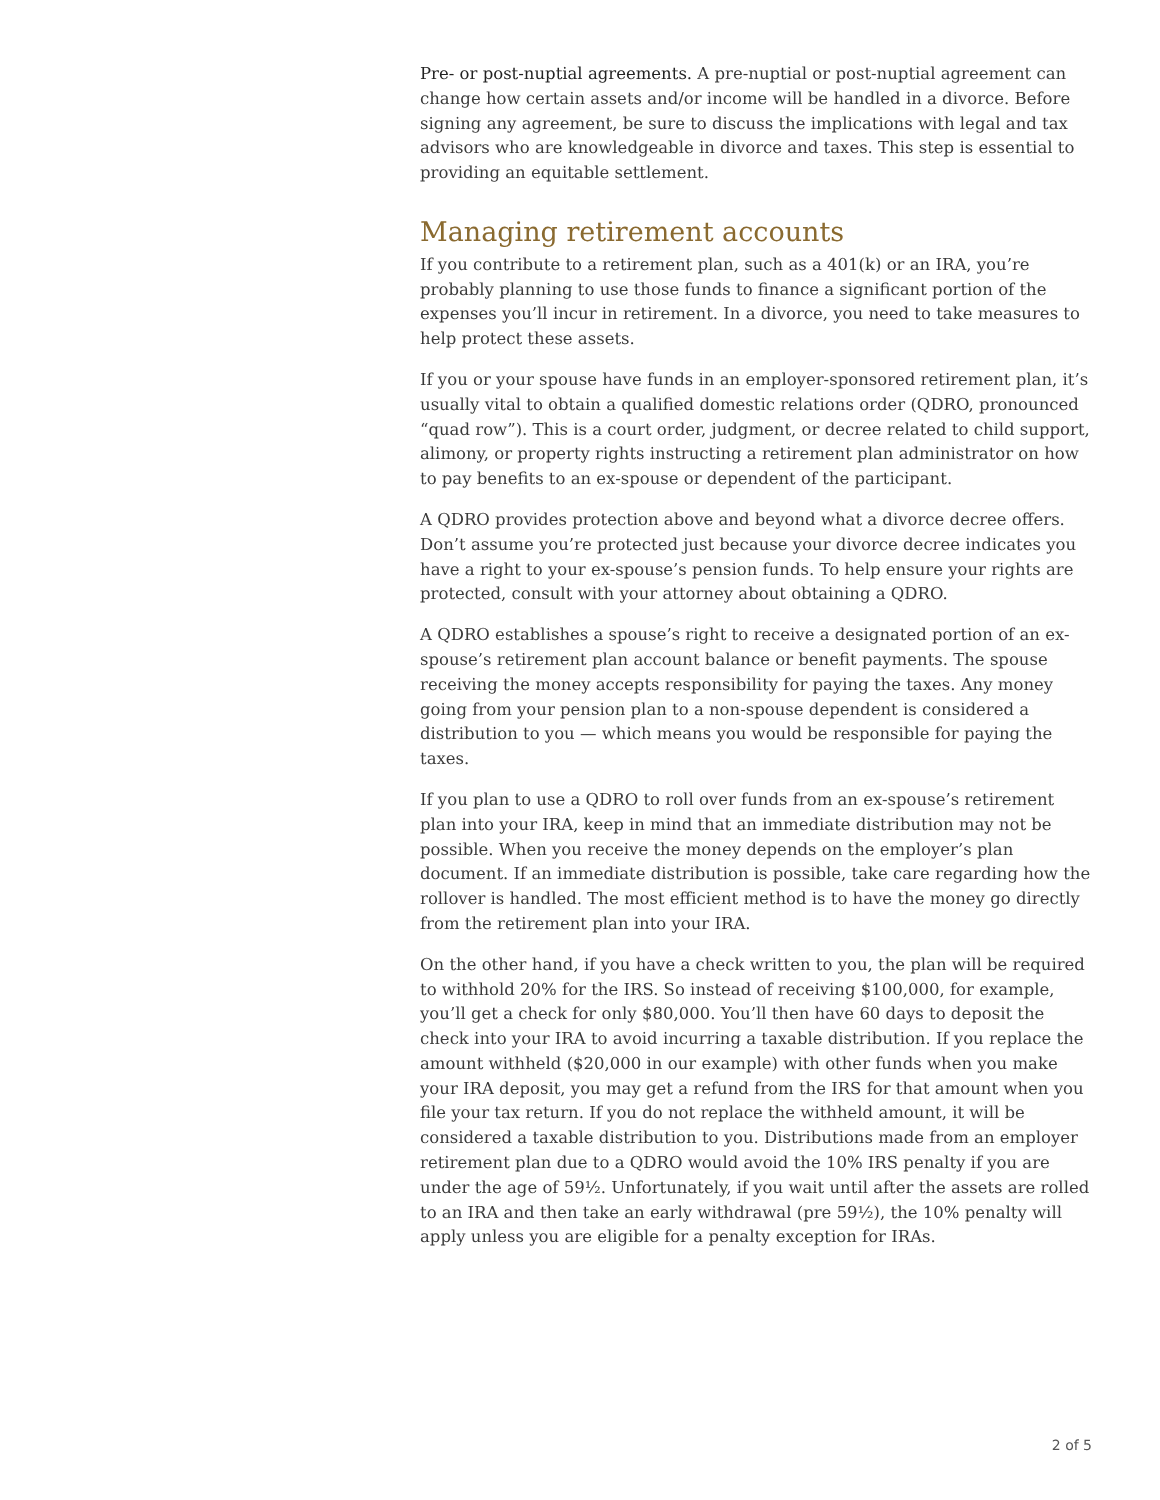Pre- or post-nuptial agreements. A pre-nuptial or post-nuptial agreement can change how certain assets and/or income will be handled in a divorce. Before signing any agreement, be sure to discuss the implications with legal and tax advisors who are knowledgeable in divorce and taxes. This step is essential to providing an equitable settlement.
Managing retirement accounts
If you contribute to a retirement plan, such as a 401(k) or an IRA, you’re probably planning to use those funds to finance a significant portion of the expenses you’ll incur in retirement. In a divorce, you need to take measures to help protect these assets.
If you or your spouse have funds in an employer-sponsored retirement plan, it’s usually vital to obtain a qualified domestic relations order (QDRO, pronounced “quad row”). This is a court order, judgment, or decree related to child support, alimony, or property rights instructing a retirement plan administrator on how to pay benefits to an ex-spouse or dependent of the participant.
A QDRO provides protection above and beyond what a divorce decree offers. Don’t assume you’re protected just because your divorce decree indicates you have a right to your ex-spouse’s pension funds. To help ensure your rights are protected, consult with your attorney about obtaining a QDRO.
A QDRO establishes a spouse’s right to receive a designated portion of an ex-spouse’s retirement plan account balance or benefit payments. The spouse receiving the money accepts responsibility for paying the taxes. Any money going from your pension plan to a non-spouse dependent is considered a distribution to you — which means you would be responsible for paying the taxes.
If you plan to use a QDRO to roll over funds from an ex-spouse’s retirement plan into your IRA, keep in mind that an immediate distribution may not be possible. When you receive the money depends on the employer’s plan document. If an immediate distribution is possible, take care regarding how the rollover is handled. The most efficient method is to have the money go directly from the retirement plan into your IRA.
On the other hand, if you have a check written to you, the plan will be required to withhold 20% for the IRS. So instead of receiving $100,000, for example, you’ll get a check for only $80,000. You’ll then have 60 days to deposit the check into your IRA to avoid incurring a taxable distribution. If you replace the amount withheld ($20,000 in our example) with other funds when you make your IRA deposit, you may get a refund from the IRS for that amount when you file your tax return. If you do not replace the withheld amount, it will be considered a taxable distribution to you. Distributions made from an employer retirement plan due to a QDRO would avoid the 10% IRS penalty if you are under the age of 59½. Unfortunately, if you wait until after the assets are rolled to an IRA and then take an early withdrawal (pre 59½), the 10% penalty will apply unless you are eligible for a penalty exception for IRAs.
2 of 5